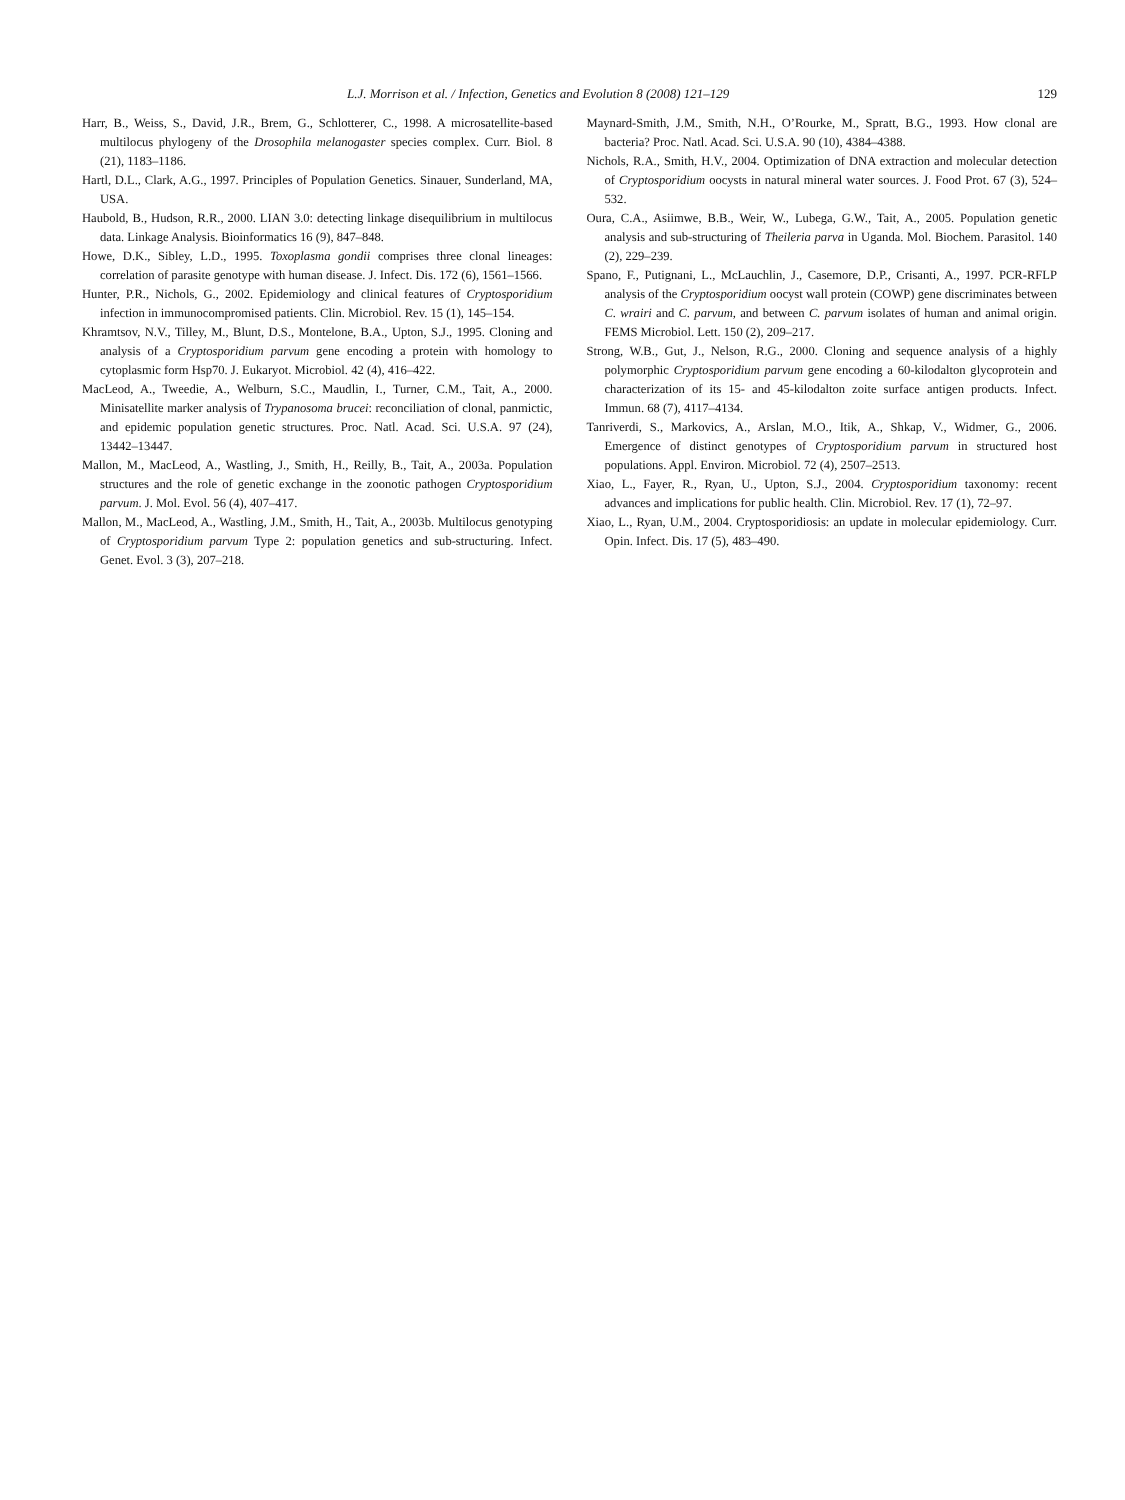L.J. Morrison et al. / Infection, Genetics and Evolution 8 (2008) 121–129 129
Harr, B., Weiss, S., David, J.R., Brem, G., Schlotterer, C., 1998. A microsatellite-based multilocus phylogeny of the Drosophila melanogaster species complex. Curr. Biol. 8 (21), 1183–1186.
Hartl, D.L., Clark, A.G., 1997. Principles of Population Genetics. Sinauer, Sunderland, MA, USA.
Haubold, B., Hudson, R.R., 2000. LIAN 3.0: detecting linkage disequilibrium in multilocus data. Linkage Analysis. Bioinformatics 16 (9), 847–848.
Howe, D.K., Sibley, L.D., 1995. Toxoplasma gondii comprises three clonal lineages: correlation of parasite genotype with human disease. J. Infect. Dis. 172 (6), 1561–1566.
Hunter, P.R., Nichols, G., 2002. Epidemiology and clinical features of Cryptosporidium infection in immunocompromised patients. Clin. Microbiol. Rev. 15 (1), 145–154.
Khramtsov, N.V., Tilley, M., Blunt, D.S., Montelone, B.A., Upton, S.J., 1995. Cloning and analysis of a Cryptosporidium parvum gene encoding a protein with homology to cytoplasmic form Hsp70. J. Eukaryot. Microbiol. 42 (4), 416–422.
MacLeod, A., Tweedie, A., Welburn, S.C., Maudlin, I., Turner, C.M., Tait, A., 2000. Minisatellite marker analysis of Trypanosoma brucei: reconciliation of clonal, panmictic, and epidemic population genetic structures. Proc. Natl. Acad. Sci. U.S.A. 97 (24), 13442–13447.
Mallon, M., MacLeod, A., Wastling, J., Smith, H., Reilly, B., Tait, A., 2003a. Population structures and the role of genetic exchange in the zoonotic pathogen Cryptosporidium parvum. J. Mol. Evol. 56 (4), 407–417.
Mallon, M., MacLeod, A., Wastling, J.M., Smith, H., Tait, A., 2003b. Multilocus genotyping of Cryptosporidium parvum Type 2: population genetics and sub-structuring. Infect. Genet. Evol. 3 (3), 207–218.
Maynard-Smith, J.M., Smith, N.H., O’Rourke, M., Spratt, B.G., 1993. How clonal are bacteria? Proc. Natl. Acad. Sci. U.S.A. 90 (10), 4384–4388.
Nichols, R.A., Smith, H.V., 2004. Optimization of DNA extraction and molecular detection of Cryptosporidium oocysts in natural mineral water sources. J. Food Prot. 67 (3), 524–532.
Oura, C.A., Asiimwe, B.B., Weir, W., Lubega, G.W., Tait, A., 2005. Population genetic analysis and sub-structuring of Theileria parva in Uganda. Mol. Biochem. Parasitol. 140 (2), 229–239.
Spano, F., Putignani, L., McLauchlin, J., Casemore, D.P., Crisanti, A., 1997. PCR-RFLP analysis of the Cryptosporidium oocyst wall protein (COWP) gene discriminates between C. wrairi and C. parvum, and between C. parvum isolates of human and animal origin. FEMS Microbiol. Lett. 150 (2), 209–217.
Strong, W.B., Gut, J., Nelson, R.G., 2000. Cloning and sequence analysis of a highly polymorphic Cryptosporidium parvum gene encoding a 60-kilodalton glycoprotein and characterization of its 15- and 45-kilodalton zoite surface antigen products. Infect. Immun. 68 (7), 4117–4134.
Tanriverdi, S., Markovics, A., Arslan, M.O., Itik, A., Shkap, V., Widmer, G., 2006. Emergence of distinct genotypes of Cryptosporidium parvum in structured host populations. Appl. Environ. Microbiol. 72 (4), 2507–2513.
Xiao, L., Fayer, R., Ryan, U., Upton, S.J., 2004. Cryptosporidium taxonomy: recent advances and implications for public health. Clin. Microbiol. Rev. 17 (1), 72–97.
Xiao, L., Ryan, U.M., 2004. Cryptosporidiosis: an update in molecular epidemiology. Curr. Opin. Infect. Dis. 17 (5), 483–490.